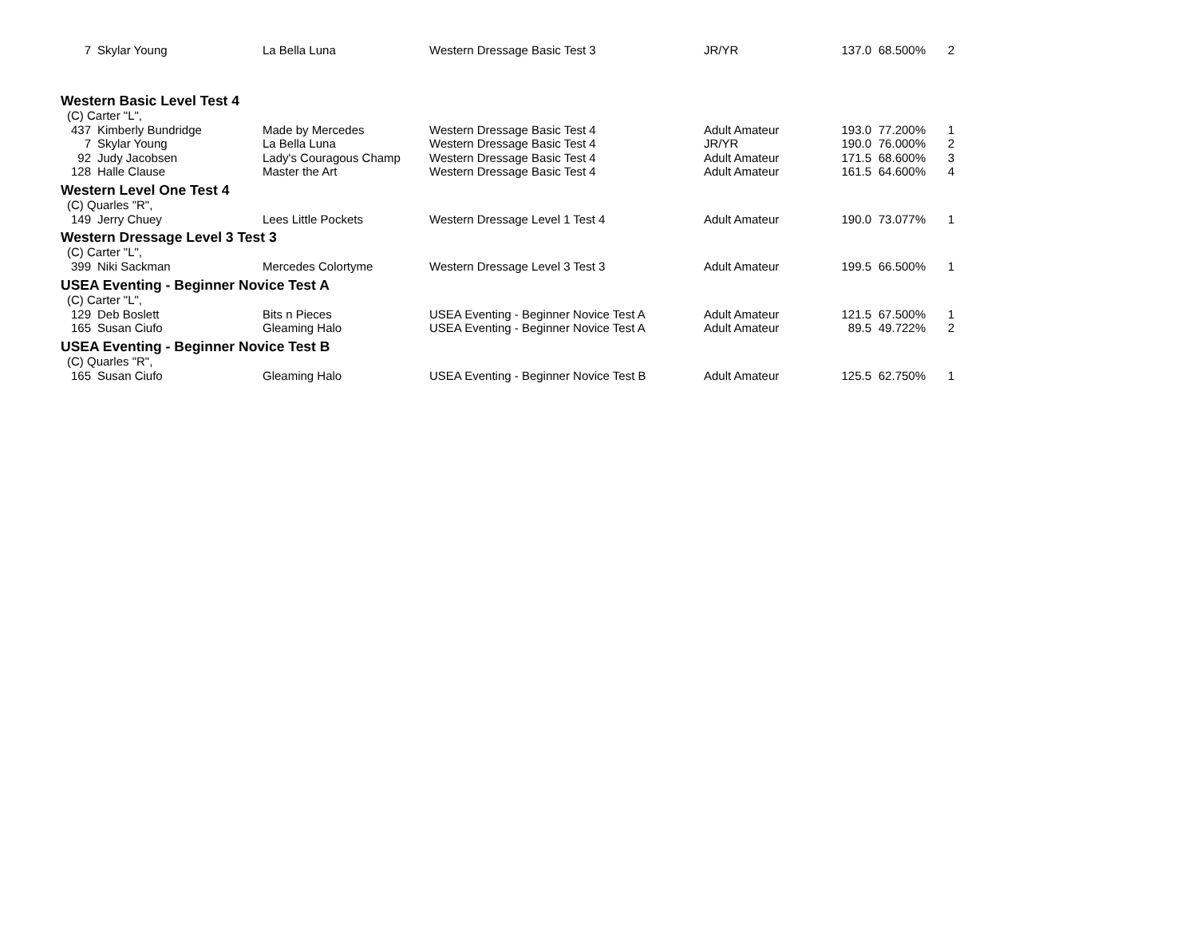| 7 | Skylar Young | La Bella Luna | Western Dressage Basic Test 3 | JR/YR | 137.0 | 68.500% | 2 |
| Western Basic Level Test 4 | | | | | | | |
| (C) Carter "L", | | | | | | | |
| 437 | Kimberly Bundridge | Made by Mercedes | Western Dressage Basic Test 4 | Adult Amateur | 193.0 | 77.200% | 1 |
| 7 | Skylar Young | La Bella Luna | Western Dressage Basic Test 4 | JR/YR | 190.0 | 76.000% | 2 |
| 92 | Judy Jacobsen | Lady's Couragous Champ | Western Dressage Basic Test 4 | Adult Amateur | 171.5 | 68.600% | 3 |
| 128 | Halle Clause | Master the Art | Western Dressage Basic Test 4 | Adult Amateur | 161.5 | 64.600% | 4 |
| Western Level One Test 4 | | | | | | | |
| (C) Quarles "R", | | | | | | | |
| 149 | Jerry Chuey | Lees Little Pockets | Western Dressage Level 1 Test 4 | Adult Amateur | 190.0 | 73.077% | 1 |
| Western Dressage Level 3 Test 3 | | | | | | | |
| (C) Carter "L", | | | | | | | |
| 399 | Niki Sackman | Mercedes Colortyme | Western Dressage Level 3 Test 3 | Adult Amateur | 199.5 | 66.500% | 1 |
| USEA Eventing - Beginner Novice Test A | | | | | | | |
| (C) Carter "L", | | | | | | | |
| 129 | Deb Boslett | Bits n Pieces | USEA Eventing - Beginner Novice Test A | Adult Amateur | 121.5 | 67.500% | 1 |
| 165 | Susan Ciufo | Gleaming Halo | USEA Eventing - Beginner Novice Test A | Adult Amateur | 89.5 | 49.722% | 2 |
| USEA Eventing - Beginner Novice Test B | | | | | | | |
| (C) Quarles "R", | | | | | | | |
| 165 | Susan Ciufo | Gleaming Halo | USEA Eventing - Beginner Novice Test B | Adult Amateur | 125.5 | 62.750% | 1 |